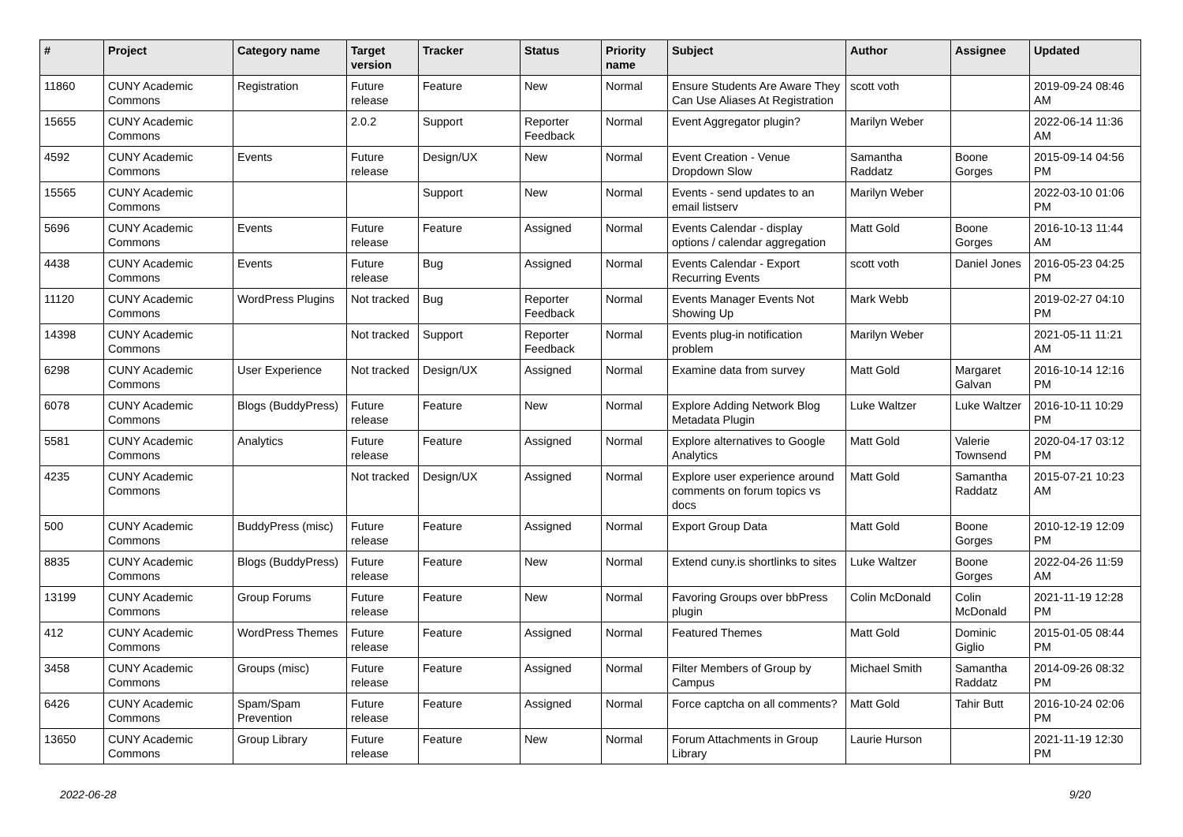| # | Project | Category name | Target version | Tracker | Status | Priority name | Subject | Author | Assignee | Updated |
| --- | --- | --- | --- | --- | --- | --- | --- | --- | --- | --- |
| 11860 | CUNY Academic Commons | Registration | Future release | Feature | New | Normal | Ensure Students Are Aware They Can Use Aliases At Registration | scott voth | | 2019-09-24 08:46 AM |
| 15655 | CUNY Academic Commons | | 2.0.2 | Support | Reporter Feedback | Normal | Event Aggregator plugin? | Marilyn Weber | | 2022-06-14 11:36 AM |
| 4592 | CUNY Academic Commons | Events | Future release | Design/UX | New | Normal | Event Creation - Venue Dropdown Slow | Samantha Raddatz | Boone Gorges | 2015-09-14 04:56 PM |
| 15565 | CUNY Academic Commons | | | Support | New | Normal | Events - send updates to an email listserv | Marilyn Weber | | 2022-03-10 01:06 PM |
| 5696 | CUNY Academic Commons | Events | Future release | Feature | Assigned | Normal | Events Calendar - display options / calendar aggregation | Matt Gold | Boone Gorges | 2016-10-13 11:44 AM |
| 4438 | CUNY Academic Commons | Events | Future release | Bug | Assigned | Normal | Events Calendar - Export Recurring Events | scott voth | Daniel Jones | 2016-05-23 04:25 PM |
| 11120 | CUNY Academic Commons | WordPress Plugins | Not tracked | Bug | Reporter Feedback | Normal | Events Manager Events Not Showing Up | Mark Webb | | 2019-02-27 04:10 PM |
| 14398 | CUNY Academic Commons | | Not tracked | Support | Reporter Feedback | Normal | Events plug-in notification problem | Marilyn Weber | | 2021-05-11 11:21 AM |
| 6298 | CUNY Academic Commons | User Experience | Not tracked | Design/UX | Assigned | Normal | Examine data from survey | Matt Gold | Margaret Galvan | 2016-10-14 12:16 PM |
| 6078 | CUNY Academic Commons | Blogs (BuddyPress) | Future release | Feature | New | Normal | Explore Adding Network Blog Metadata Plugin | Luke Waltzer | Luke Waltzer | 2016-10-11 10:29 PM |
| 5581 | CUNY Academic Commons | Analytics | Future release | Feature | Assigned | Normal | Explore alternatives to Google Analytics | Matt Gold | Valerie Townsend | 2020-04-17 03:12 PM |
| 4235 | CUNY Academic Commons | | Not tracked | Design/UX | Assigned | Normal | Explore user experience around comments on forum topics vs docs | Matt Gold | Samantha Raddatz | 2015-07-21 10:23 AM |
| 500 | CUNY Academic Commons | BuddyPress (misc) | Future release | Feature | Assigned | Normal | Export Group Data | Matt Gold | Boone Gorges | 2010-12-19 12:09 PM |
| 8835 | CUNY Academic Commons | Blogs (BuddyPress) | Future release | Feature | New | Normal | Extend cuny.is shortlinks to sites | Luke Waltzer | Boone Gorges | 2022-04-26 11:59 AM |
| 13199 | CUNY Academic Commons | Group Forums | Future release | Feature | New | Normal | Favoring Groups over bbPress plugin | Colin McDonald | Colin McDonald | 2021-11-19 12:28 PM |
| 412 | CUNY Academic Commons | WordPress Themes | Future release | Feature | Assigned | Normal | Featured Themes | Matt Gold | Dominic Giglio | 2015-01-05 08:44 PM |
| 3458 | CUNY Academic Commons | Groups (misc) | Future release | Feature | Assigned | Normal | Filter Members of Group by Campus | Michael Smith | Samantha Raddatz | 2014-09-26 08:32 PM |
| 6426 | CUNY Academic Commons | Spam/Spam Prevention | Future release | Feature | Assigned | Normal | Force captcha on all comments? | Matt Gold | Tahir Butt | 2016-10-24 02:06 PM |
| 13650 | CUNY Academic Commons | Group Library | Future release | Feature | New | Normal | Forum Attachments in Group Library | Laurie Hurson | | 2021-11-19 12:30 PM |
2022-06-28 9/20